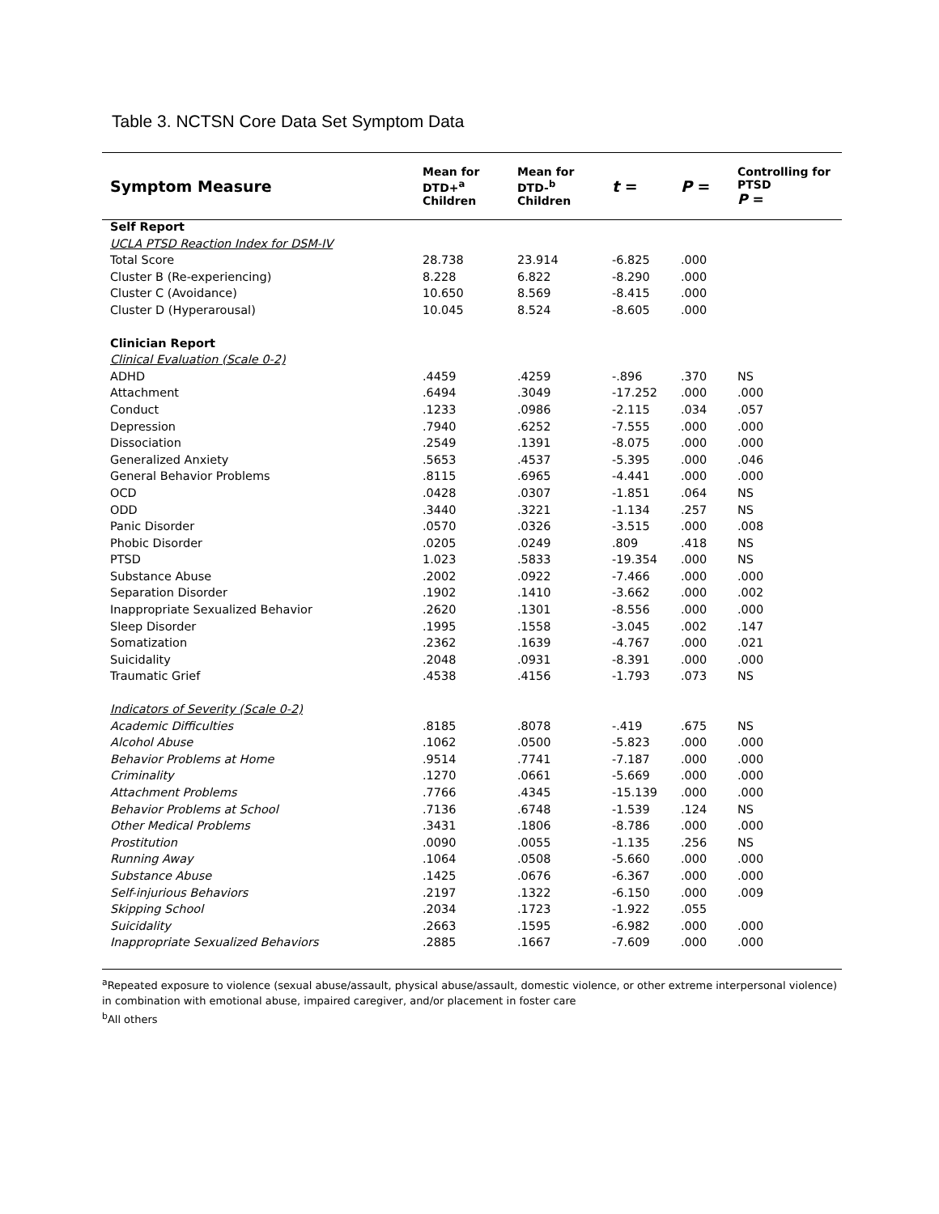Table 3. NCTSN Core Data Set Symptom Data
| Symptom Measure | Mean for DTD+<sup>a</sup> Children | Mean for DTD-<sup>b</sup> Children | t = | P = | Controlling for PTSD P = |
| --- | --- | --- | --- | --- | --- |
| Self Report | | | | | |
| UCLA PTSD Reaction Index for DSM-IV | | | | | |
| Total Score | 28.738 | 23.914 | -6.825 | .000 | |
| Cluster B (Re-experiencing) | 8.228 | 6.822 | -8.290 | .000 | |
| Cluster C (Avoidance) | 10.650 | 8.569 | -8.415 | .000 | |
| Cluster D (Hyperarousal) | 10.045 | 8.524 | -8.605 | .000 | |
| Clinician Report | | | | | |
| Clinical Evaluation (Scale 0-2) | | | | | |
| ADHD | .4459 | .4259 | -.896 | .370 | NS |
| Attachment | .6494 | .3049 | -17.252 | .000 | .000 |
| Conduct | .1233 | .0986 | -2.115 | .034 | .057 |
| Depression | .7940 | .6252 | -7.555 | .000 | .000 |
| Dissociation | .2549 | .1391 | -8.075 | .000 | .000 |
| Generalized Anxiety | .5653 | .4537 | -5.395 | .000 | .046 |
| General Behavior Problems | .8115 | .6965 | -4.441 | .000 | .000 |
| OCD | .0428 | .0307 | -1.851 | .064 | NS |
| ODD | .3440 | .3221 | -1.134 | .257 | NS |
| Panic Disorder | .0570 | .0326 | -3.515 | .000 | .008 |
| Phobic Disorder | .0205 | .0249 | .809 | .418 | NS |
| PTSD | 1.023 | .5833 | -19.354 | .000 | NS |
| Substance Abuse | .2002 | .0922 | -7.466 | .000 | .000 |
| Separation Disorder | .1902 | .1410 | -3.662 | .000 | .002 |
| Inappropriate Sexualized Behavior | .2620 | .1301 | -8.556 | .000 | .000 |
| Sleep Disorder | .1995 | .1558 | -3.045 | .002 | .147 |
| Somatization | .2362 | .1639 | -4.767 | .000 | .021 |
| Suicidality | .2048 | .0931 | -8.391 | .000 | .000 |
| Traumatic Grief | .4538 | .4156 | -1.793 | .073 | NS |
| Indicators of Severity (Scale 0-2) | | | | | |
| Academic Difficulties | .8185 | .8078 | -.419 | .675 | NS |
| Alcohol Abuse | .1062 | .0500 | -5.823 | .000 | .000 |
| Behavior Problems at Home | .9514 | .7741 | -7.187 | .000 | .000 |
| Criminality | .1270 | .0661 | -5.669 | .000 | .000 |
| Attachment Problems | .7766 | .4345 | -15.139 | .000 | .000 |
| Behavior Problems at School | .7136 | .6748 | -1.539 | .124 | NS |
| Other Medical Problems | .3431 | .1806 | -8.786 | .000 | .000 |
| Prostitution | .0090 | .0055 | -1.135 | .256 | NS |
| Running Away | .1064 | .0508 | -5.660 | .000 | .000 |
| Substance Abuse | .1425 | .0676 | -6.367 | .000 | .000 |
| Self-injurious Behaviors | .2197 | .1322 | -6.150 | .000 | .009 |
| Skipping School | .2034 | .1723 | -1.922 | .055 | |
| Suicidality | .2663 | .1595 | -6.982 | .000 | .000 |
| Inappropriate Sexualized Behaviors | .2885 | .1667 | -7.609 | .000 | .000 |
<sup>a</sup> Repeated exposure to violence (sexual abuse/assault, physical abuse/assault, domestic violence, or other extreme interpersonal violence) in combination with emotional abuse, impaired caregiver, and/or placement in foster care
<sup>b</sup> All others